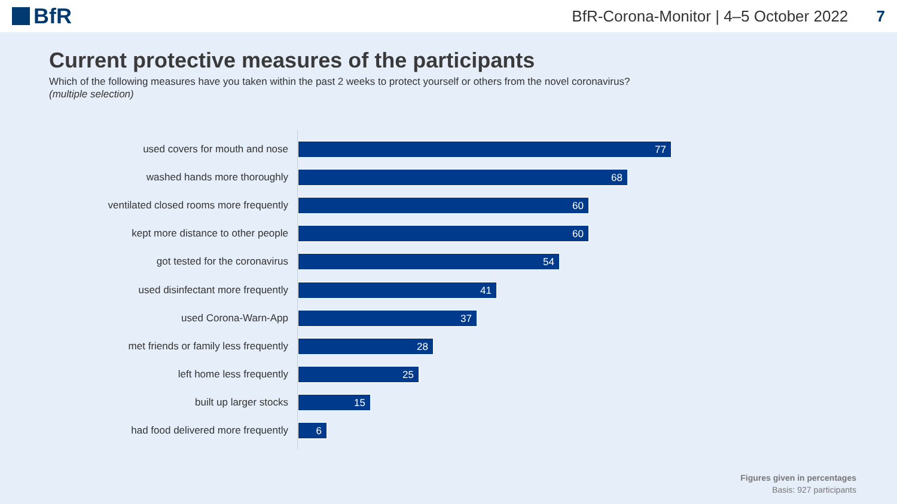BfR
BfR-Corona-Monitor | 4–5 October 2022 7
Current protective measures of the participants
Which of the following measures have you taken within the past 2 weeks to protect yourself or others from the novel coronavirus?
(multiple selection)
used covers for mouth and nose
77
washed hands more thoroughly
68
ventilated closed rooms more frequently
60
kept more distance to other people
60
got tested for the coronavirus
54
used disinfectant more frequently
41
used Corona-Warn-App
37
met friends or family less frequently
28
left home less frequently
25
built up larger stocks
15
had food delivered more frequently
6
Figures given in percentages
Basis: 927 participants